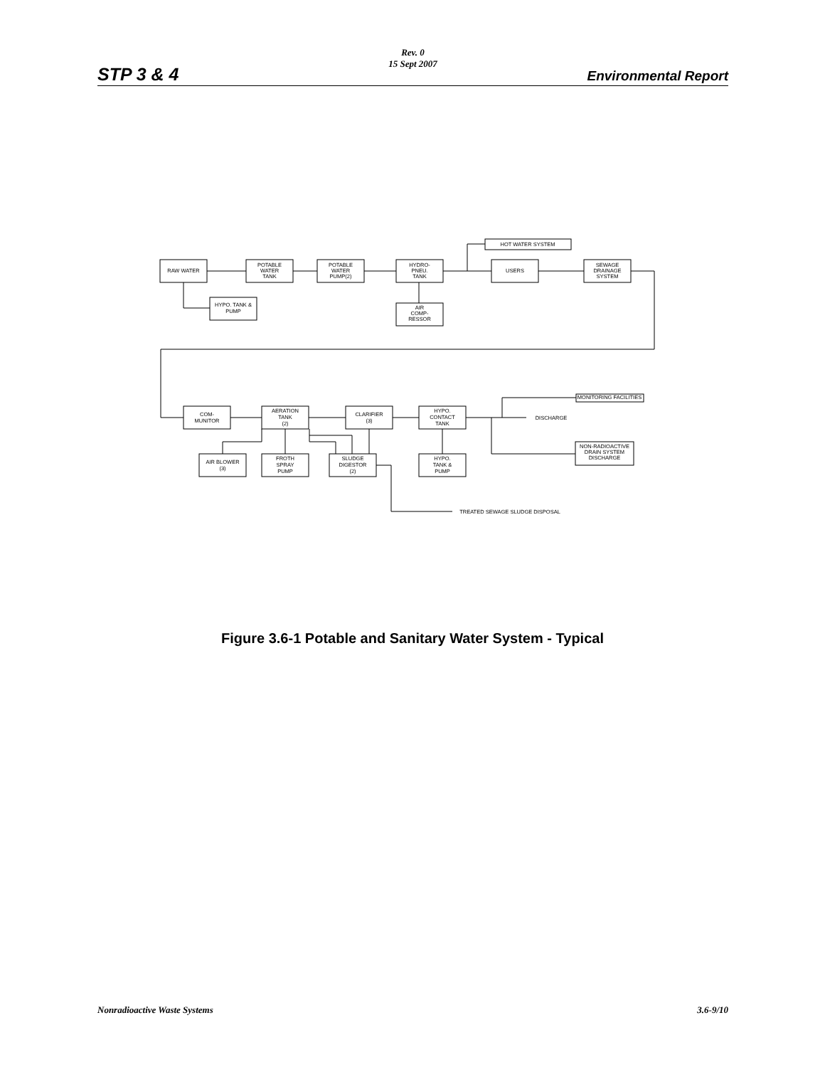Rev. 0
15 Sept 2007
STP 3 & 4 Environmental Report
RAW WATER
POTABLE
WATER
TANK
POTABLE
WATER
PUMP(2)
HYDRO-
PNEU.
TANK
USERS
SEWAGE
DRAINAGE
SYSTEM
HOT WATER SYSTEM
HYPO. TANK &
PUMP
AIR
COMP-
RESSOR
COM-
MUNITOR
AERATION
TANK
(2)
CLARIFIER
(3)
HYPO.
CONTACT
TANK
DISCHARGE
MONITORING FACILITIES
NON-RADIOACTIVE
DRAIN SYSTEM
DISCHARGE
AIR BLOWER
(3)
FROTH
SPRAY
PUMP
SLUDGE
DIGESTOR
(2)
HYPO.
TANK &
PUMP
TREATED SEWAGE SLUDGE DISPOSAL
Figure 3.6-1 Potable and Sanitary Water System - Typical
Nonradioactive Waste Systems 3.6-9/10